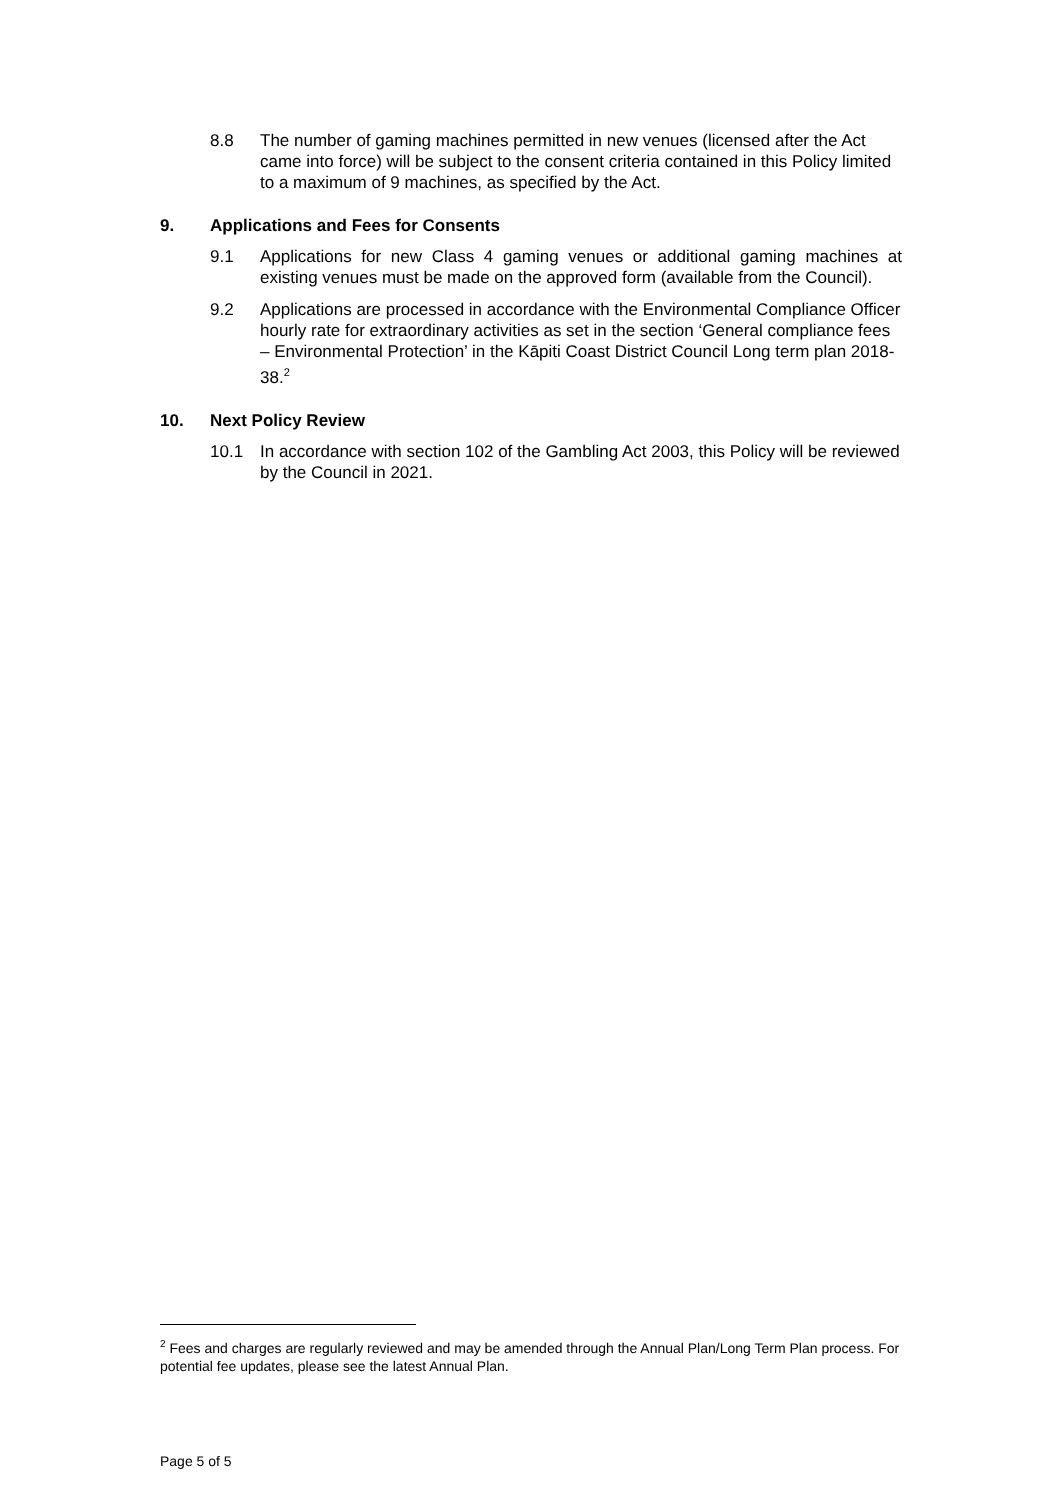8.8 The number of gaming machines permitted in new venues (licensed after the Act came into force) will be subject to the consent criteria contained in this Policy limited to a maximum of 9 machines, as specified by the Act.
9. Applications and Fees for Consents
9.1 Applications for new Class 4 gaming venues or additional gaming machines at existing venues must be made on the approved form (available from the Council).
9.2 Applications are processed in accordance with the Environmental Compliance Officer hourly rate for extraordinary activities as set in the section ‘General compliance fees – Environmental Protection’ in the Kāpiti Coast District Council Long term plan 2018-38.<sup>2</sup>
10. Next Policy Review
10.1 In accordance with section 102 of the Gambling Act 2003, this Policy will be reviewed by the Council in 2021.
<sup>2</sup> Fees and charges are regularly reviewed and may be amended through the Annual Plan/Long Term Plan process. For potential fee updates, please see the latest Annual Plan.
Page 5 of 5